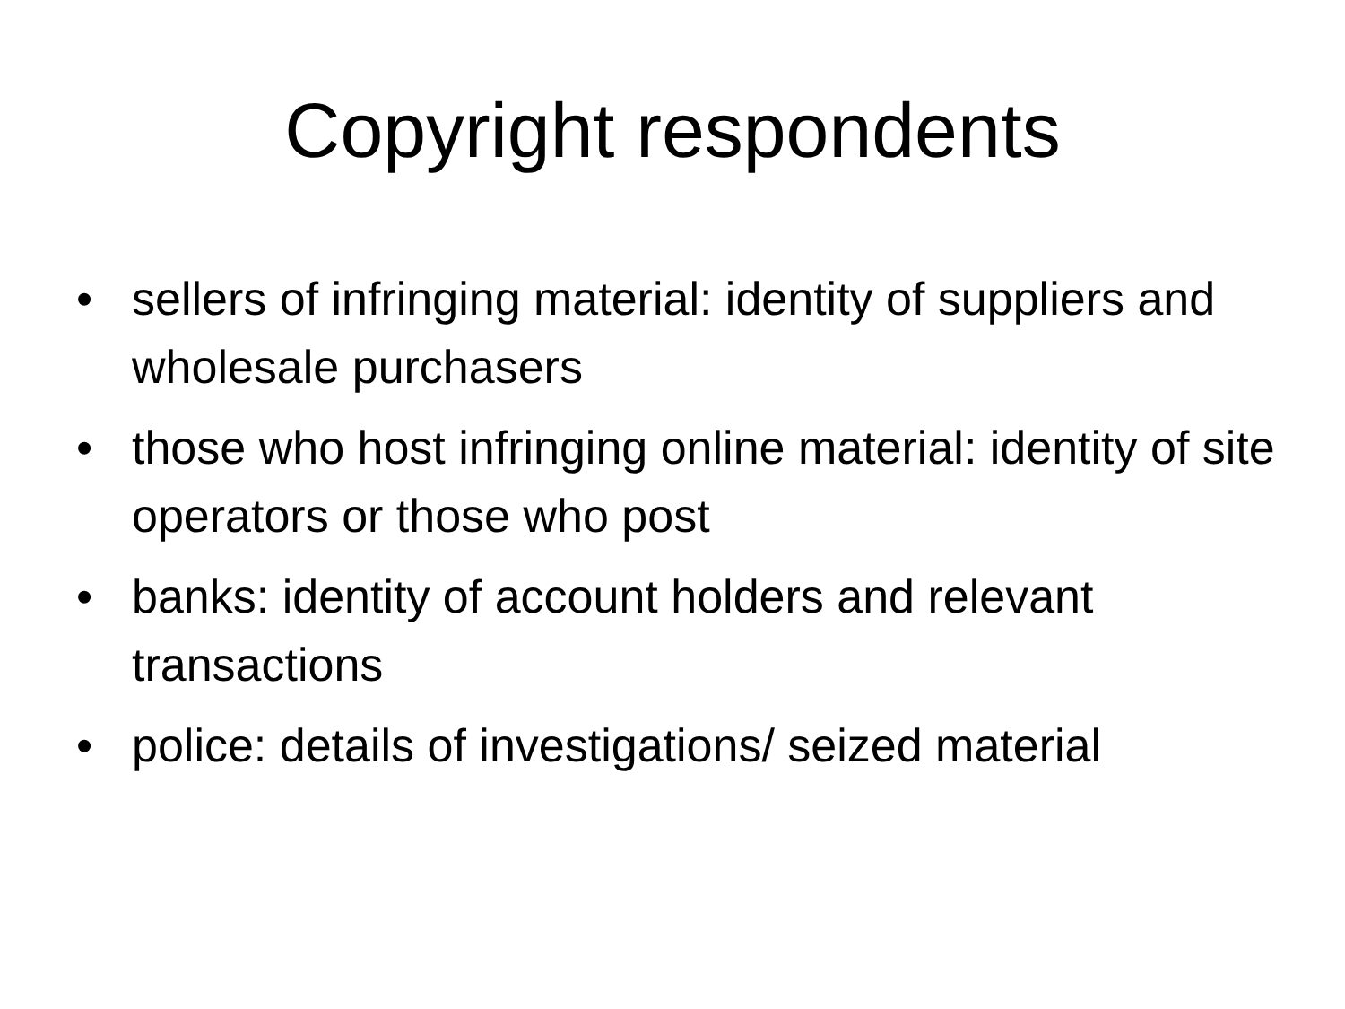Copyright respondents
• sellers of infringing material: identity of suppliers and wholesale purchasers
• those who host infringing online material: identity of site operators or those who post
• banks: identity of account holders and relevant transactions
• police: details of investigations/ seized material